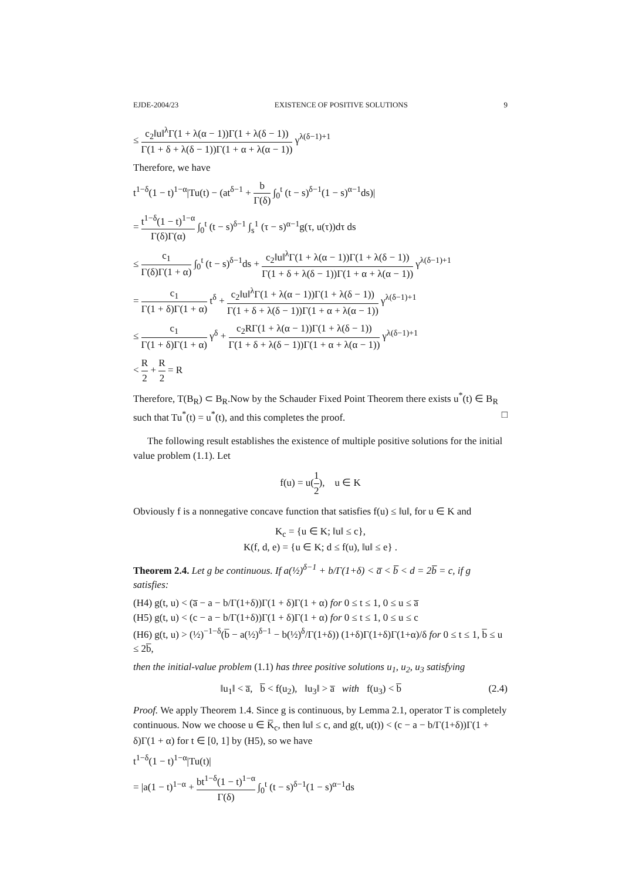EJDE-2004/23 EXISTENCE OF POSITIVE SOLUTIONS 9
≤ c<sub>2</sub>‖u‖<sup>λ</sup>Γ(1 + λ(α − 1))Γ(1 + λ(δ − 1)) Γ(1 + δ + λ(δ − 1))Γ(1 + α + λ(α − 1)) γ<sup>λ(δ−1)+1</sup>
Therefore, we have
t<sup>1−δ</sup>(1 − t)<sup>1−α</sup>|Tu(t) − (at<sup>δ−1</sup> + b Γ(δ) ∫<sub>0</sub><sup>t</sup> (t − s)<sup>δ−1</sup>(1 − s)<sup>α−1</sup>ds)|
= t<sup>1−δ</sup>(1 − t)<sup>1−α</sup> Γ(δ)Γ(α) ∫<sub>0</sub><sup>t</sup> (t − s)<sup>δ−1</sup> ∫<sub>s</sub><sup>1</sup> (τ − s)<sup>α−1</sup>g(τ, u(τ))dτ ds
≤ c<sub>1</sub> Γ(δ)Γ(1 + α) ∫<sub>0</sub><sup>t</sup> (t − s)<sup>δ−1</sup>ds + c<sub>2</sub>‖u‖<sup>λ</sup>Γ(1 + λ(α − 1))Γ(1 + λ(δ − 1)) Γ(1 + δ + λ(δ − 1))Γ(1 + α + λ(α − 1)) γ<sup>λ(δ−1)+1</sup>
= c<sub>1</sub> Γ(1 + δ)Γ(1 + α) t<sup>δ</sup> + c<sub>2</sub>‖u‖<sup>λ</sup>Γ(1 + λ(α − 1))Γ(1 + λ(δ − 1)) Γ(1 + δ + λ(δ − 1))Γ(1 + α + λ(α − 1)) γ<sup>λ(δ−1)+1</sup>
≤ c<sub>1</sub> Γ(1 + δ)Γ(1 + α) γ<sup>δ</sup> + c<sub>2</sub>RΓ(1 + λ(α − 1))Γ(1 + λ(δ − 1)) Γ(1 + δ + λ(δ − 1))Γ(1 + α + λ(α − 1)) γ<sup>λ(δ−1)+1</sup>
< R 2 + R 2 = R
Therefore, T(B<sub>R</sub>) ⊂ B<sub>R</sub>.Now by the Schauder Fixed Point Theorem there exists u<sup>*</sup>(t) ∈ B<sub>R</sub> such that Tu<sup>*</sup>(t) = u<sup>*</sup>(t), and this completes the proof. □
The following result establishes the existence of multiple positive solutions for the initial value problem (1.1). Let
f(u) = u(1 2), u ∈ K
Obviously f is a nonnegative concave function that satisfies f(u) ≤ ‖u‖, for u ∈ K and
K<sub>c</sub> = {u ∈ K; ‖u‖ ≤ c},
K(f, d, e) = {u ∈ K; d ≤ f(u), ‖u‖ ≤ e} .
Theorem 2.4. Let g be continuous. If a(½)<sup>δ−1</sup> + b/Γ(1+δ) < a̅ < b̅ < d = 2b̅ = c, if g satisfies:
(H4) g(t, u) < (a̅ − a − b/Γ(1+δ))Γ(1 + δ)Γ(1 + α) for 0 ≤ t ≤ 1, 0 ≤ u ≤ a̅
(H5) g(t, u) < (c − a − b/Γ(1+δ))Γ(1 + δ)Γ(1 + α) for 0 ≤ t ≤ 1, 0 ≤ u ≤ c
(H6) g(t, u) > (½)<sup>−1−δ</sup>(b̅ − a(½)<sup>δ−1</sup> − b(½)<sup>δ</sup>/Γ(1+δ)) (1+δ)Γ(1+δ)Γ(1+α)/δ for 0 ≤ t ≤ 1, b̅ ≤ u ≤ 2b̅,
then the initial-value problem (1.1) has three positive solutions u<sub>1</sub>, u<sub>2</sub>, u<sub>3</sub> satisfying
‖u<sub>1</sub>‖ < a̅, b̅ < f(u<sub>2</sub>), ‖u<sub>3</sub>‖ > a̅ with f(u<sub>3</sub>) < b̅ (2.4)
Proof. We apply Theorem 1.4. Since g is continuous, by Lemma 2.1, operator T is completely continuous. Now we choose u ∈ K̅<sub>c</sub>, then ‖u‖ ≤ c, and g(t, u(t)) < (c − a − b/Γ(1+δ))Γ(1 + δ)Γ(1 + α) for t ∈ [0, 1] by (H5), so we have
t<sup>1−δ</sup>(1 − t)<sup>1−α</sup>|Tu(t)|
= |a(1 − t)<sup>1−α</sup> + bt<sup>1−δ</sup>(1 − t)<sup>1−α</sup> Γ(δ) ∫<sub>0</sub><sup>t</sup> (t − s)<sup>δ−1</sup>(1 − s)<sup>α−1</sup>ds